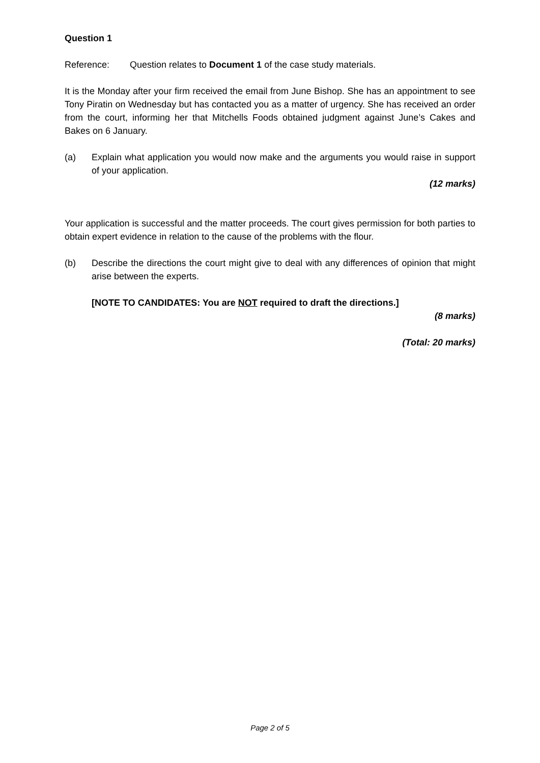Question 1
Reference: Question relates to Document 1 of the case study materials.
It is the Monday after your firm received the email from June Bishop. She has an appointment to see Tony Piratin on Wednesday but has contacted you as a matter of urgency. She has received an order from the court, informing her that Mitchells Foods obtained judgment against June’s Cakes and Bakes on 6 January.
(a) Explain what application you would now make and the arguments you would raise in support of your application.
(12 marks)
Your application is successful and the matter proceeds. The court gives permission for both parties to obtain expert evidence in relation to the cause of the problems with the flour.
(b) Describe the directions the court might give to deal with any differences of opinion that might arise between the experts.
[NOTE TO CANDIDATES: You are NOT required to draft the directions.]
(8 marks)
(Total: 20 marks)
Page 2 of 5